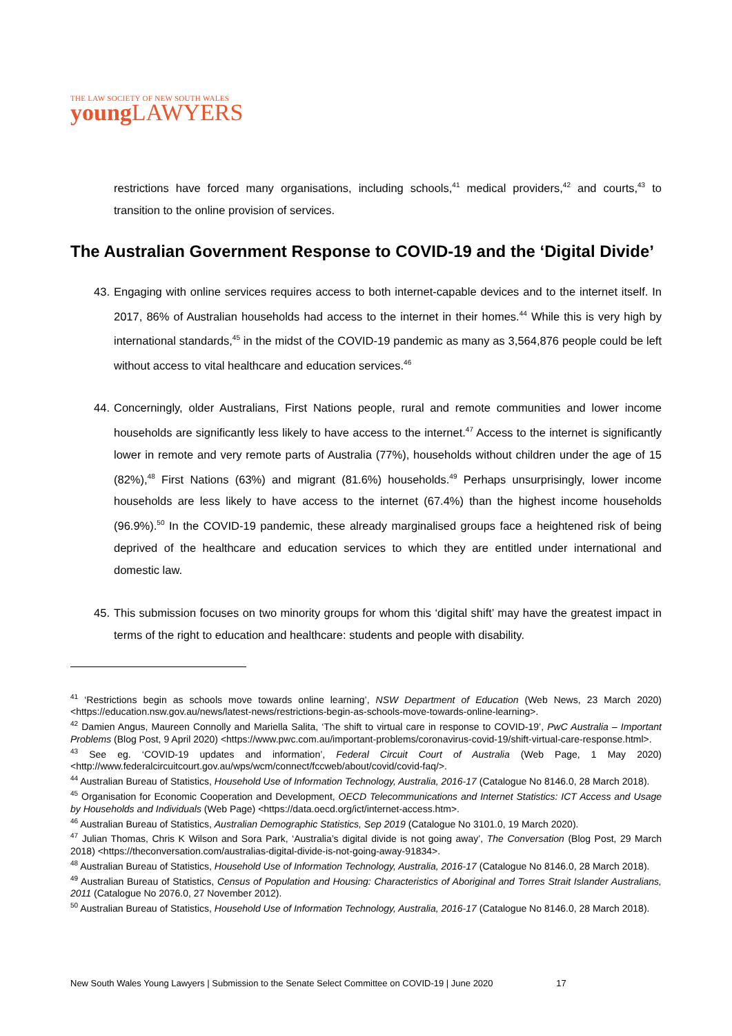THE LAW SOCIETY OF NEW SOUTH WALES
young LAWYERS
restrictions have forced many organisations, including schools,<sup>41</sup> medical providers,<sup>42</sup> and courts,<sup>43</sup> to transition to the online provision of services.
The Australian Government Response to COVID-19 and the ‘Digital Divide’
43. Engaging with online services requires access to both internet-capable devices and to the internet itself. In 2017, 86% of Australian households had access to the internet in their homes.<sup>44</sup> While this is very high by international standards,<sup>45</sup> in the midst of the COVID-19 pandemic as many as 3,564,876 people could be left without access to vital healthcare and education services.<sup>46</sup>
44. Concerningly, older Australians, First Nations people, rural and remote communities and lower income households are significantly less likely to have access to the internet.<sup>47</sup> Access to the internet is significantly lower in remote and very remote parts of Australia (77%), households without children under the age of 15 (82%),<sup>48</sup> First Nations (63%) and migrant (81.6%) households.<sup>49</sup> Perhaps unsurprisingly, lower income households are less likely to have access to the internet (67.4%) than the highest income households (96.9%).<sup>50</sup> In the COVID-19 pandemic, these already marginalised groups face a heightened risk of being deprived of the healthcare and education services to which they are entitled under international and domestic law.
45. This submission focuses on two minority groups for whom this ‘digital shift’ may have the greatest impact in terms of the right to education and healthcare: students and people with disability.
<sup>41</sup> ‘Restrictions begin as schools move towards online learning’, NSW Department of Education (Web News, 23 March 2020) <https://education.nsw.gov.au/news/latest-news/restrictions-begin-as-schools-move-towards-online-learning>.
<sup>42</sup> Damien Angus, Maureen Connolly and Mariella Salita, ‘The shift to virtual care in response to COVID-19’, PwC Australia – Important Problems (Blog Post, 9 April 2020) <https://www.pwc.com.au/important-problems/coronavirus-covid-19/shift-virtual-care-response.html>.
<sup>43</sup> See eg. ‘COVID-19 updates and information’, Federal Circuit Court of Australia (Web Page, 1 May 2020) <http://www.federalcircuitcourt.gov.au/wps/wcm/connect/fccweb/about/covid/covid-faq/>.
<sup>44</sup> Australian Bureau of Statistics, Household Use of Information Technology, Australia, 2016-17 (Catalogue No 8146.0, 28 March 2018).
<sup>45</sup> Organisation for Economic Cooperation and Development, OECD Telecommunications and Internet Statistics: ICT Access and Usage by Households and Individuals (Web Page) <https://data.oecd.org/ict/internet-access.htm>.
<sup>46</sup> Australian Bureau of Statistics, Australian Demographic Statistics, Sep 2019 (Catalogue No 3101.0, 19 March 2020).
<sup>47</sup> Julian Thomas, Chris K Wilson and Sora Park, ‘Australia’s digital divide is not going away’, The Conversation (Blog Post, 29 March 2018) <https://theconversation.com/australias-digital-divide-is-not-going-away-91834>.
<sup>48</sup> Australian Bureau of Statistics, Household Use of Information Technology, Australia, 2016-17 (Catalogue No 8146.0, 28 March 2018).
<sup>49</sup> Australian Bureau of Statistics, Census of Population and Housing: Characteristics of Aboriginal and Torres Strait Islander Australians, 2011 (Catalogue No 2076.0, 27 November 2012).
<sup>50</sup> Australian Bureau of Statistics, Household Use of Information Technology, Australia, 2016-17 (Catalogue No 8146.0, 28 March 2018).
New South Wales Young Lawyers | Submission to the Senate Select Committee on COVID-19 | June 2020 17